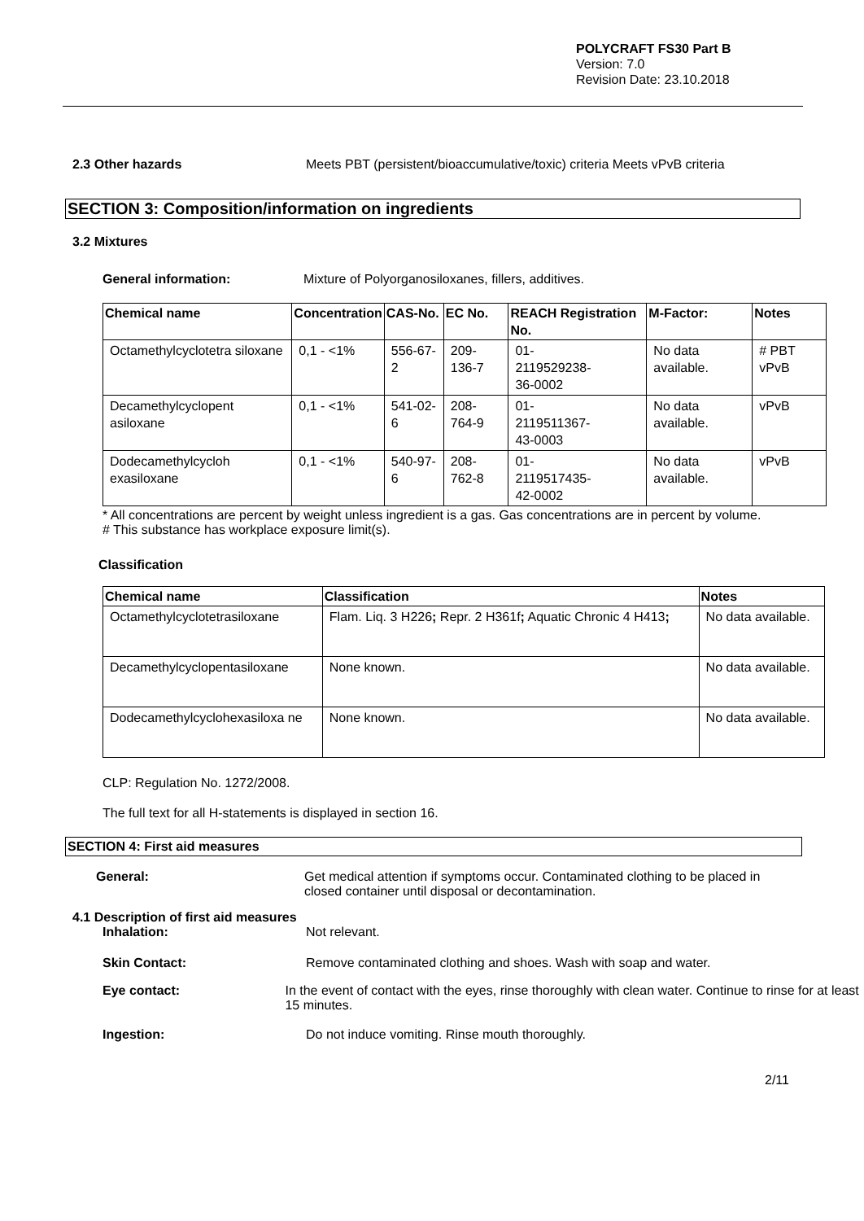POLYCRAFT FS30 Part B
Version: 7.0
Revision Date: 23.10.2018
2.3 Other hazards Meets PBT (persistent/bioaccumulative/toxic) criteria Meets vPvB criteria
SECTION 3: Composition/information on ingredients
3.2 Mixtures
General information: Mixture of Polyorganosiloxanes, fillers, additives.
| Chemical name | Concentration | CAS-No. | EC No. | REACH Registration No. | M-Factor: | Notes |
| --- | --- | --- | --- | --- | --- | --- |
| Octamethylcyclotetra siloxane | 0,1 - <1% | 556-67-2 | 209-136-7 | 01- 2119529238- 36-0002 | No data available. | # PBT vPvB |
| Decamethylcyclopent asiloxane | 0,1 - <1% | 541-02-6 | 208-764-9 | 01- 2119511367- 43-0003 | No data available. | vPvB |
| Dodecamethylcycloh exasiloxane | 0,1 - <1% | 540-97-6 | 208-762-8 | 01- 2119517435- 42-0002 | No data available. | vPvB |
* All concentrations are percent by weight unless ingredient is a gas. Gas concentrations are in percent by volume.
# This substance has workplace exposure limit(s).
Classification
| Chemical name | Classification | Notes |
| --- | --- | --- |
| Octamethylcyclotetrasiloxane | Flam. Liq. 3 H226 ; Repr. 2 H361f ; Aquatic Chronic 4 H413 ; | No data available. |
| Decamethylcyclopentasiloxane | None known. | No data available. |
| Dodecamethylcyclohexasiloxa ne | None known. | No data available. |
CLP: Regulation No. 1272/2008.
The full text for all H-statements is displayed in section 16.
SECTION 4: First aid measures
General: Get medical attention if symptoms occur. Contaminated clothing to be placed in closed container until disposal or decontamination.
4.1 Description of first aid measures
Inhalation: Not relevant.
Skin Contact: Remove contaminated clothing and shoes. Wash with soap and water.
Eye contact: In the event of contact with the eyes, rinse thoroughly with clean water. Continue to rinse for at least 15 minutes.
Ingestion: Do not induce vomiting. Rinse mouth thoroughly.
2/11